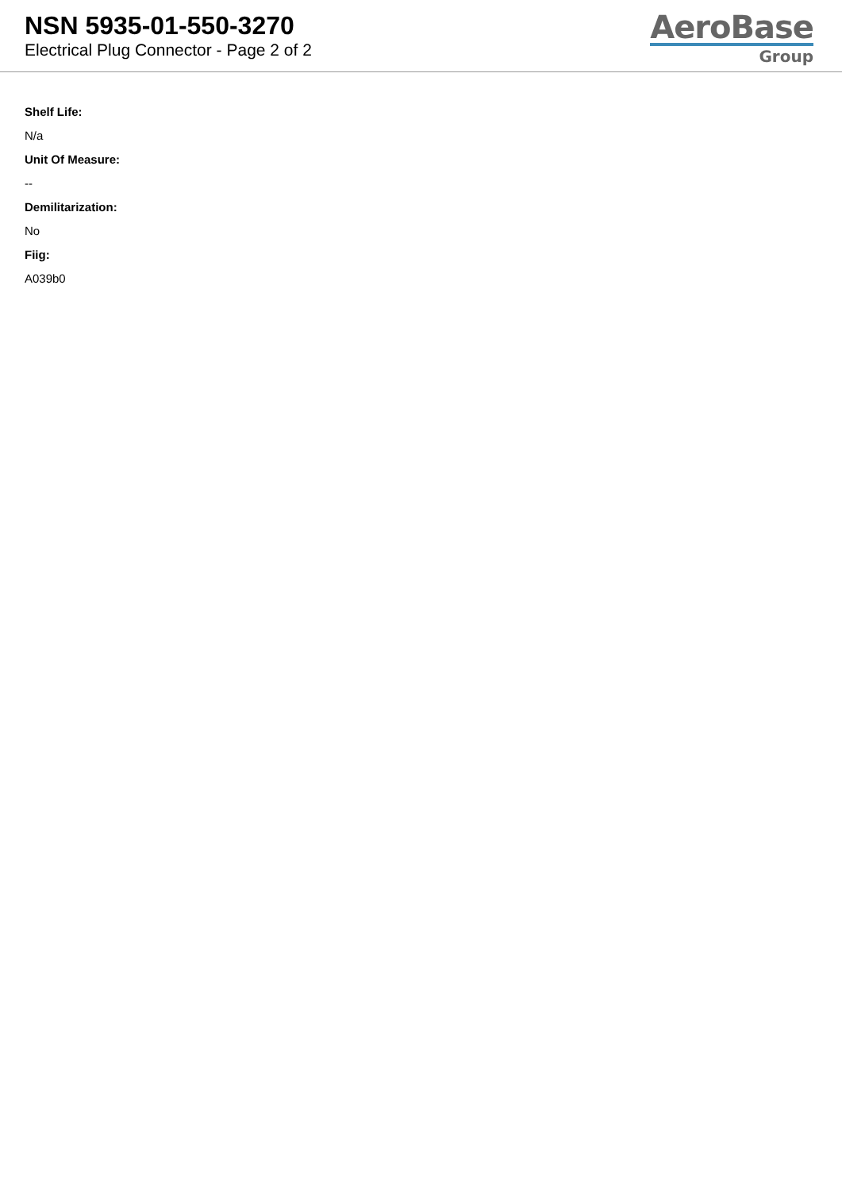NSN 5935-01-550-3270
Electrical Plug Connector - Page 2 of 2
AeroBase
Group
Shelf Life:
N/a
Unit Of Measure:
--
Demilitarization:
No
Fiig:
A039b0